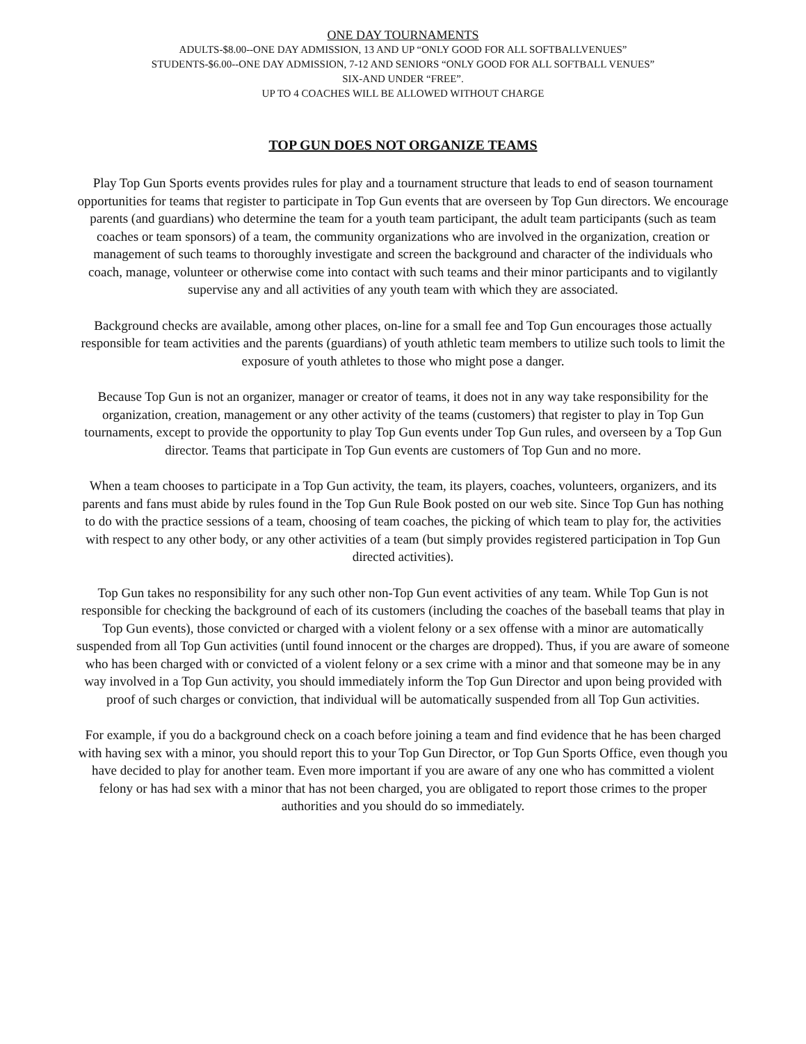ONE DAY TOURNAMENTS
ADULTS-$8.00--ONE DAY ADMISSION, 13 AND UP “ONLY GOOD FOR ALL SOFTBALLVENUES”
STUDENTS-$6.00--ONE DAY ADMISSION, 7-12 AND SENIORS “ONLY GOOD FOR ALL SOFTBALL VENUES”
SIX-AND UNDER “FREE”.
UP TO 4 COACHES WILL BE ALLOWED WITHOUT CHARGE
TOP GUN DOES NOT ORGANIZE TEAMS
Play Top Gun Sports events provides rules for play and a tournament structure that leads to end of season tournament opportunities for teams that register to participate in Top Gun events that are overseen by Top Gun directors. We encourage parents (and guardians) who determine the team for a youth team participant, the adult team participants (such as team coaches or team sponsors) of a team, the community organizations who are involved in the organization, creation or management of such teams to thoroughly investigate and screen the background and character of the individuals who coach, manage, volunteer or otherwise come into contact with such teams and their minor participants and to vigilantly supervise any and all activities of any youth team with which they are associated.
Background checks are available, among other places, on-line for a small fee and Top Gun encourages those actually responsible for team activities and the parents (guardians) of youth athletic team members to utilize such tools to limit the exposure of youth athletes to those who might pose a danger.
Because Top Gun is not an organizer, manager or creator of teams, it does not in any way take responsibility for the organization, creation, management or any other activity of the teams (customers) that register to play in Top Gun tournaments, except to provide the opportunity to play Top Gun events under Top Gun rules, and overseen by a Top Gun director. Teams that participate in Top Gun events are customers of Top Gun and no more.
When a team chooses to participate in a Top Gun activity, the team, its players, coaches, volunteers, organizers, and its parents and fans must abide by rules found in the Top Gun Rule Book posted on our web site. Since Top Gun has nothing to do with the practice sessions of a team, choosing of team coaches, the picking of which team to play for, the activities with respect to any other body, or any other activities of a team (but simply provides registered participation in Top Gun directed activities).
Top Gun takes no responsibility for any such other non-Top Gun event activities of any team. While Top Gun is not responsible for checking the background of each of its customers (including the coaches of the baseball teams that play in Top Gun events), those convicted or charged with a violent felony or a sex offense with a minor are automatically suspended from all Top Gun activities (until found innocent or the charges are dropped). Thus, if you are aware of someone who has been charged with or convicted of a violent felony or a sex crime with a minor and that someone may be in any way involved in a Top Gun activity, you should immediately inform the Top Gun Director and upon being provided with proof of such charges or conviction, that individual will be automatically suspended from all Top Gun activities.
For example, if you do a background check on a coach before joining a team and find evidence that he has been charged with having sex with a minor, you should report this to your Top Gun Director, or Top Gun Sports Office, even though you have decided to play for another team. Even more important if you are aware of any one who has committed a violent felony or has had sex with a minor that has not been charged, you are obligated to report those crimes to the proper authorities and you should do so immediately.